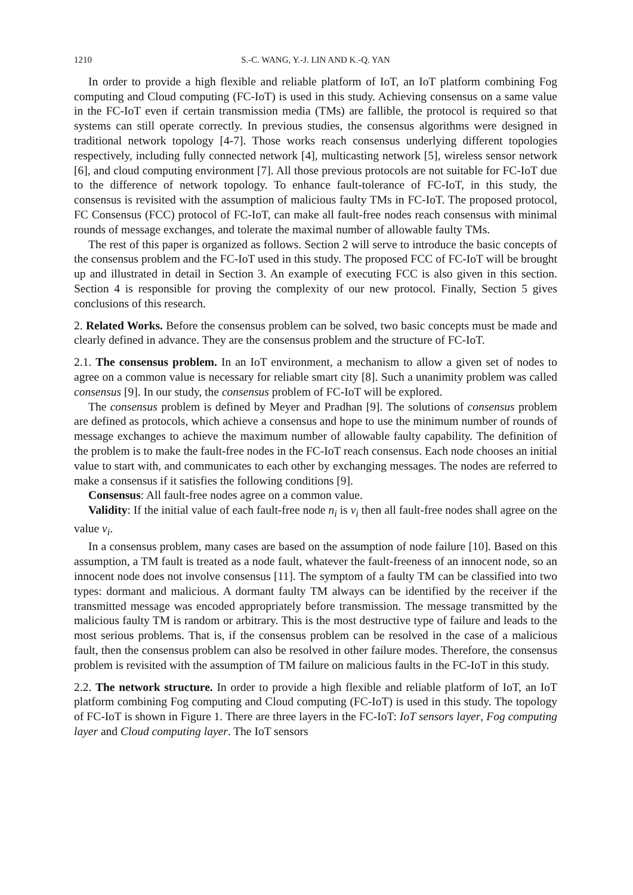1210 S.-C. WANG, Y.-J. LIN AND K.-Q. YAN
In order to provide a high flexible and reliable platform of IoT, an IoT platform combining Fog computing and Cloud computing (FC-IoT) is used in this study. Achieving consensus on a same value in the FC-IoT even if certain transmission media (TMs) are fallible, the protocol is required so that systems can still operate correctly. In previous studies, the consensus algorithms were designed in traditional network topology [4-7]. Those works reach consensus underlying different topologies respectively, including fully connected network [4], multicasting network [5], wireless sensor network [6], and cloud computing environment [7]. All those previous protocols are not suitable for FC-IoT due to the difference of network topology. To enhance fault-tolerance of FC-IoT, in this study, the consensus is revisited with the assumption of malicious faulty TMs in FC-IoT. The proposed protocol, FC Consensus (FCC) protocol of FC-IoT, can make all fault-free nodes reach consensus with minimal rounds of message exchanges, and tolerate the maximal number of allowable faulty TMs.
The rest of this paper is organized as follows. Section 2 will serve to introduce the basic concepts of the consensus problem and the FC-IoT used in this study. The proposed FCC of FC-IoT will be brought up and illustrated in detail in Section 3. An example of executing FCC is also given in this section. Section 4 is responsible for proving the complexity of our new protocol. Finally, Section 5 gives conclusions of this research.
2. Related Works. Before the consensus problem can be solved, two basic concepts must be made and clearly defined in advance. They are the consensus problem and the structure of FC-IoT.
2.1. The consensus problem. In an IoT environment, a mechanism to allow a given set of nodes to agree on a common value is necessary for reliable smart city [8]. Such a unanimity problem was called consensus [9]. In our study, the consensus problem of FC-IoT will be explored.
The consensus problem is defined by Meyer and Pradhan [9]. The solutions of consensus problem are defined as protocols, which achieve a consensus and hope to use the minimum number of rounds of message exchanges to achieve the maximum number of allowable faulty capability. The definition of the problem is to make the fault-free nodes in the FC-IoT reach consensus. Each node chooses an initial value to start with, and communicates to each other by exchanging messages. The nodes are referred to make a consensus if it satisfies the following conditions [9].
Consensus: All fault-free nodes agree on a common value.
Validity: If the initial value of each fault-free node n<sub>i</sub> is v<sub>i</sub> then all fault-free nodes shall agree on the value v<sub>i</sub>.
In a consensus problem, many cases are based on the assumption of node failure [10]. Based on this assumption, a TM fault is treated as a node fault, whatever the fault-freeness of an innocent node, so an innocent node does not involve consensus [11]. The symptom of a faulty TM can be classified into two types: dormant and malicious. A dormant faulty TM always can be identified by the receiver if the transmitted message was encoded appropriately before transmission. The message transmitted by the malicious faulty TM is random or arbitrary. This is the most destructive type of failure and leads to the most serious problems. That is, if the consensus problem can be resolved in the case of a malicious fault, then the consensus problem can also be resolved in other failure modes. Therefore, the consensus problem is revisited with the assumption of TM failure on malicious faults in the FC-IoT in this study.
2.2. The network structure. In order to provide a high flexible and reliable platform of IoT, an IoT platform combining Fog computing and Cloud computing (FC-IoT) is used in this study. The topology of FC-IoT is shown in Figure 1. There are three layers in the FC-IoT: IoT sensors layer, Fog computing layer and Cloud computing layer. The IoT sensors